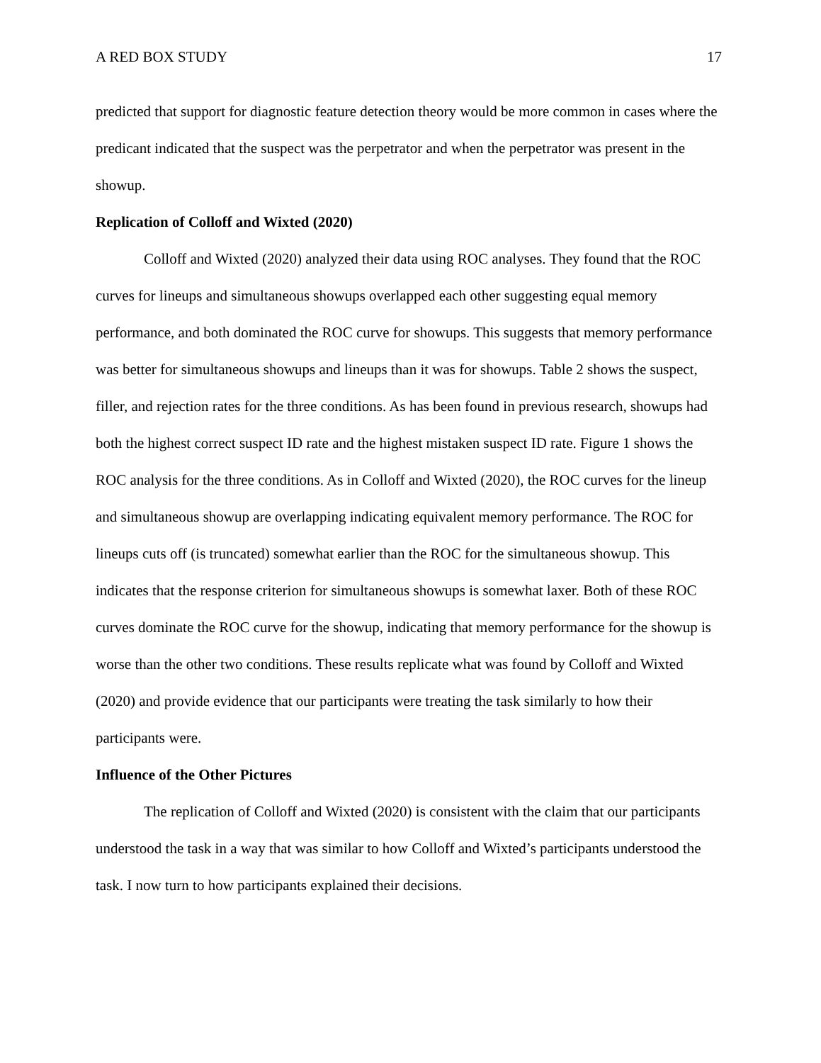A RED BOX STUDY 17
predicted that support for diagnostic feature detection theory would be more common in cases where the predicant indicated that the suspect was the perpetrator and when the perpetrator was present in the showup.
Replication of Colloff and Wixted (2020)
Colloff and Wixted (2020) analyzed their data using ROC analyses. They found that the ROC curves for lineups and simultaneous showups overlapped each other suggesting equal memory performance, and both dominated the ROC curve for showups. This suggests that memory performance was better for simultaneous showups and lineups than it was for showups. Table 2 shows the suspect, filler, and rejection rates for the three conditions. As has been found in previous research, showups had both the highest correct suspect ID rate and the highest mistaken suspect ID rate. Figure 1 shows the ROC analysis for the three conditions. As in Colloff and Wixted (2020), the ROC curves for the lineup and simultaneous showup are overlapping indicating equivalent memory performance. The ROC for lineups cuts off (is truncated) somewhat earlier than the ROC for the simultaneous showup. This indicates that the response criterion for simultaneous showups is somewhat laxer. Both of these ROC curves dominate the ROC curve for the showup, indicating that memory performance for the showup is worse than the other two conditions. These results replicate what was found by Colloff and Wixted (2020) and provide evidence that our participants were treating the task similarly to how their participants were.
Influence of the Other Pictures
The replication of Colloff and Wixted (2020) is consistent with the claim that our participants understood the task in a way that was similar to how Colloff and Wixted’s participants understood the task. I now turn to how participants explained their decisions.